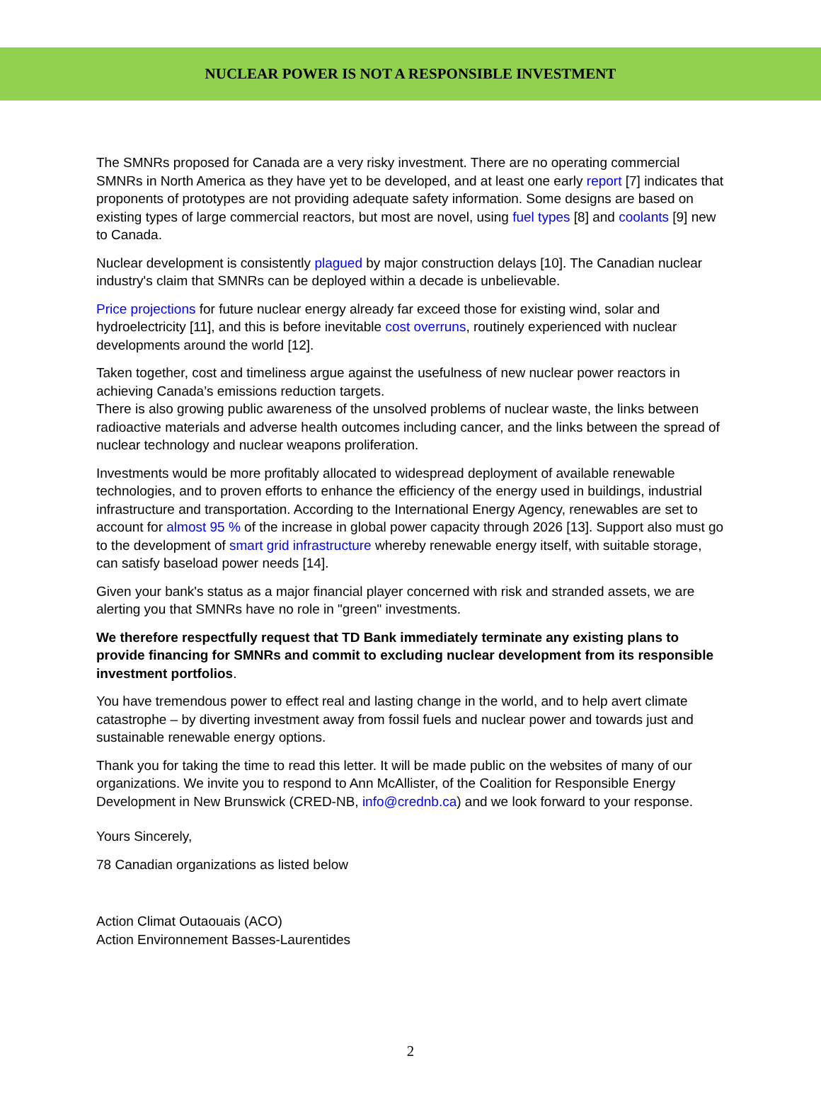NUCLEAR POWER IS NOT A RESPONSIBLE INVESTMENT
The SMNRs proposed for Canada are a very risky investment. There are no operating commercial SMNRs in North America as they have yet to be developed, and at least one early report [7] indicates that proponents of prototypes are not providing adequate safety information. Some designs are based on existing types of large commercial reactors, but most are novel, using fuel types [8] and coolants [9] new to Canada.
Nuclear development is consistently plagued by major construction delays [10]. The Canadian nuclear industry's claim that SMNRs can be deployed within a decade is unbelievable.
Price projections for future nuclear energy already far exceed those for existing wind, solar and hydroelectricity [11], and this is before inevitable cost overruns, routinely experienced with nuclear developments around the world [12].
Taken together, cost and timeliness argue against the usefulness of new nuclear power reactors in achieving Canada’s emissions reduction targets.
There is also growing public awareness of the unsolved problems of nuclear waste, the links between radioactive materials and adverse health outcomes including cancer, and the links between the spread of nuclear technology and nuclear weapons proliferation.
Investments would be more profitably allocated to widespread deployment of available renewable technologies, and to proven efforts to enhance the efficiency of the energy used in buildings, industrial infrastructure and transportation. According to the International Energy Agency, renewables are set to account for almost 95 % of the increase in global power capacity through 2026 [13]. Support also must go to the development of smart grid infrastructure whereby renewable energy itself, with suitable storage, can satisfy baseload power needs [14].
Given your bank's status as a major financial player concerned with risk and stranded assets, we are alerting you that SMNRs have no role in "green" investments.
We therefore respectfully request that TD Bank immediately terminate any existing plans to provide financing for SMNRs and commit to excluding nuclear development from its responsible investment portfolios.
You have tremendous power to effect real and lasting change in the world, and to help avert climate catastrophe – by diverting investment away from fossil fuels and nuclear power and towards just and sustainable renewable energy options.
Thank you for taking the time to read this letter. It will be made public on the websites of many of our organizations. We invite you to respond to Ann McAllister, of the Coalition for Responsible Energy Development in New Brunswick (CRED-NB, info@crednb.ca) and we look forward to your response.
Yours Sincerely,
78 Canadian organizations as listed below
Action Climat Outaouais (ACO)
Action Environnement Basses-Laurentides
2